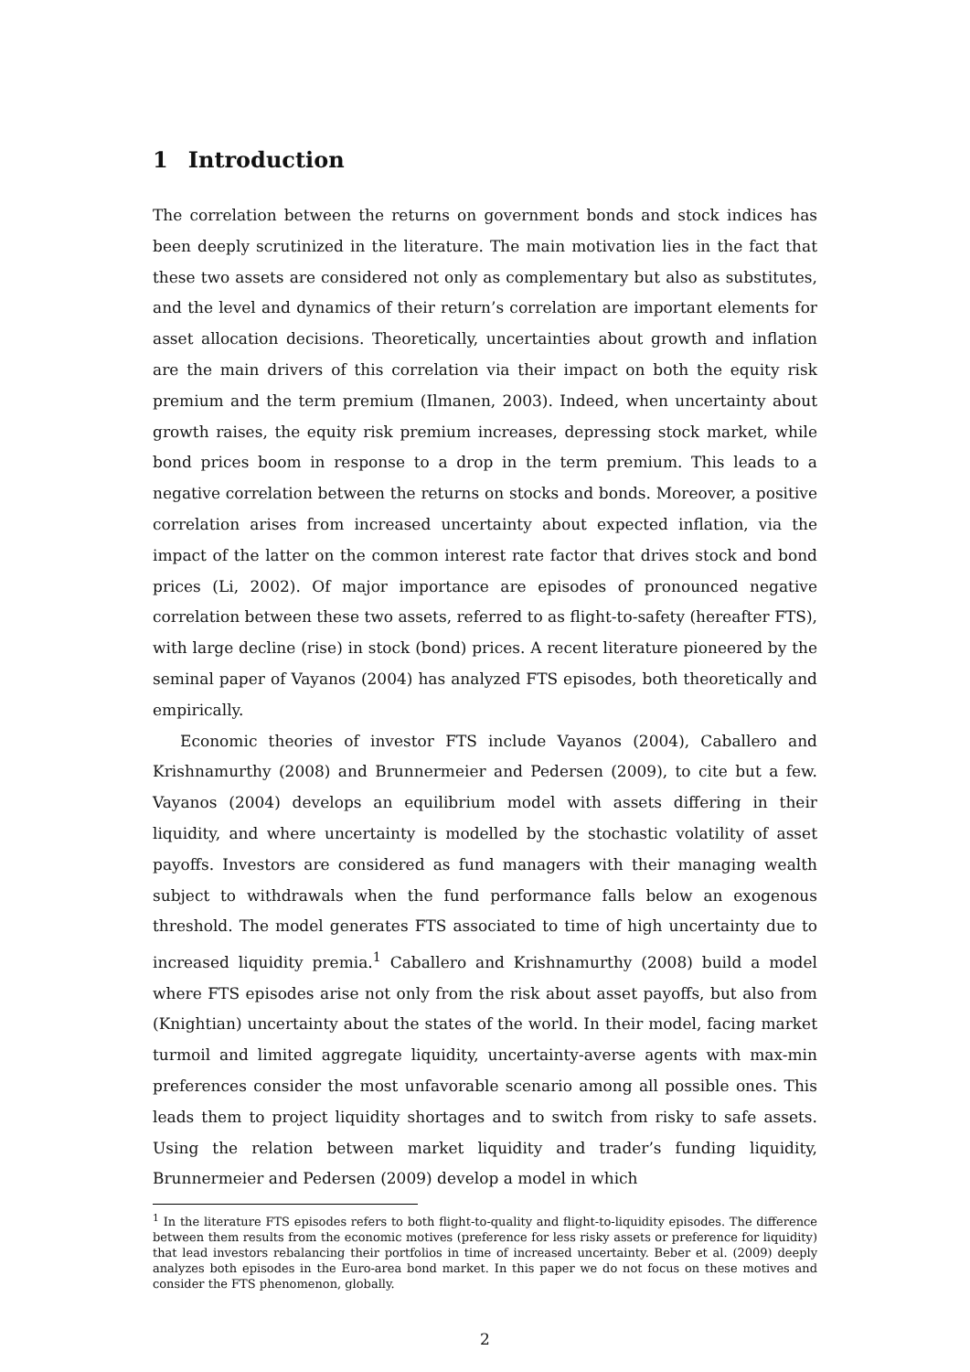1 Introduction
The correlation between the returns on government bonds and stock indices has been deeply scrutinized in the literature. The main motivation lies in the fact that these two assets are considered not only as complementary but also as substitutes, and the level and dynamics of their return’s correlation are important elements for asset allocation decisions. Theoretically, uncertainties about growth and inflation are the main drivers of this correlation via their impact on both the equity risk premium and the term premium (Ilmanen, 2003). Indeed, when uncertainty about growth raises, the equity risk premium increases, depressing stock market, while bond prices boom in response to a drop in the term premium. This leads to a negative correlation between the returns on stocks and bonds. Moreover, a positive correlation arises from increased uncertainty about expected inflation, via the impact of the latter on the common interest rate factor that drives stock and bond prices (Li, 2002). Of major importance are episodes of pronounced negative correlation between these two assets, referred to as flight-to-safety (hereafter FTS), with large decline (rise) in stock (bond) prices. A recent literature pioneered by the seminal paper of Vayanos (2004) has analyzed FTS episodes, both theoretically and empirically.
Economic theories of investor FTS include Vayanos (2004), Caballero and Krishnamurthy (2008) and Brunnermeier and Pedersen (2009), to cite but a few. Vayanos (2004) develops an equilibrium model with assets differing in their liquidity, and where uncertainty is modelled by the stochastic volatility of asset payoffs. Investors are considered as fund managers with their managing wealth subject to withdrawals when the fund performance falls below an exogenous threshold. The model generates FTS associated to time of high uncertainty due to increased liquidity premia.<sup>1</sup> Caballero and Krishnamurthy (2008) build a model where FTS episodes arise not only from the risk about asset payoffs, but also from (Knightian) uncertainty about the states of the world. In their model, facing market turmoil and limited aggregate liquidity, uncertainty-averse agents with max-min preferences consider the most unfavorable scenario among all possible ones. This leads them to project liquidity shortages and to switch from risky to safe assets. Using the relation between market liquidity and trader’s funding liquidity, Brunnermeier and Pedersen (2009) develop a model in which
<sup>1</sup> In the literature FTS episodes refers to both flight-to-quality and flight-to-liquidity episodes. The difference between them results from the economic motives (preference for less risky assets or preference for liquidity) that lead investors rebalancing their portfolios in time of increased uncertainty. Beber et al. (2009) deeply analyzes both episodes in the Euro-area bond market. In this paper we do not focus on these motives and consider the FTS phenomenon, globally.
2